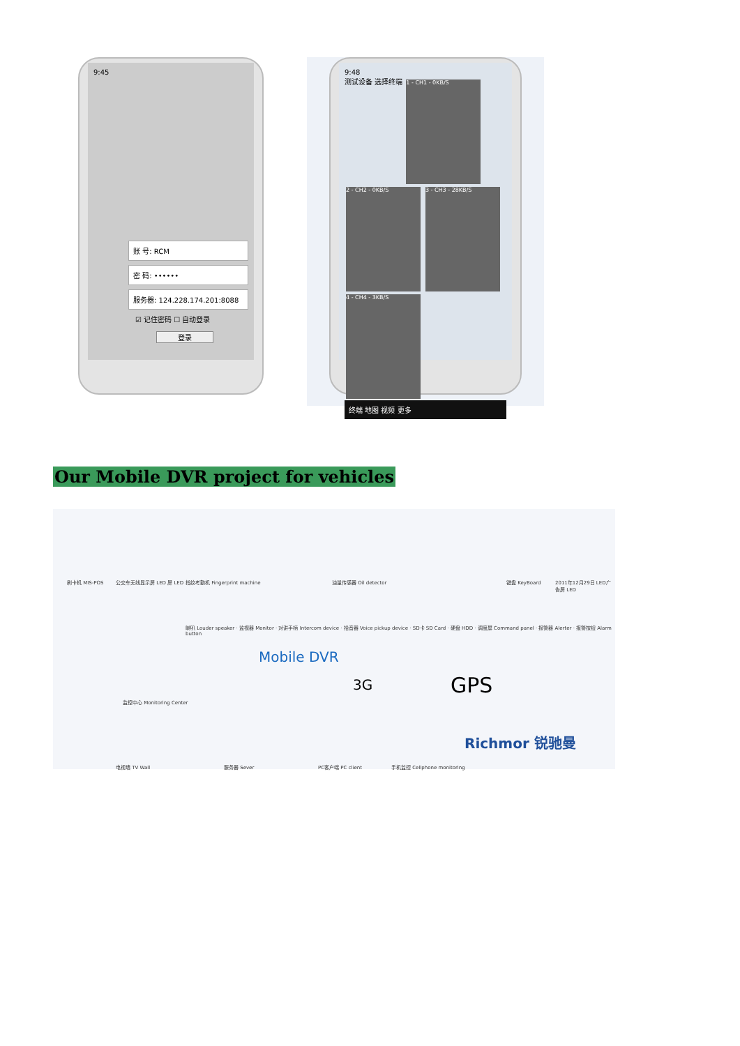9:45
账 号: RCM
密 码: ••••••
服务器: 124.228.174.201:8088
☑ 记住密码 ☐ 自动登录
登录
9:48
测试设备 选择终端
1 - CH1 - 0KB/S 2 - CH2 - 0KB/S 3 - CH3 - 28KB/S 4 - CH4 - 3KB/S
终端 地图 视频 更多
Our Mobile DVR project for vehicles
刷卡机 MIS-POS 公交车无线显示屏 LED 屏 LED 指纹考勤机 Fingerprint machine 油量传感器 Oil detector 键盘 KeyBoard 2011年12月29日 LED广告屏 LED
喇叭 Louder speaker · 监视器 Monitor · 对讲手柄 Intercom device · 拾音器 Voice pickup device · SD卡 SD Card · 硬盘 HDD · 调度屏 Command panel · 报警器 Alerter · 报警按钮 Alarm button
Mobile DVR
3G GPS
监控中心 Monitoring Center
Richmor 锐驰曼
电视墙 TV Wall 服务器 Sever PC客户端 PC client 手机监控 Cellphone monitoring